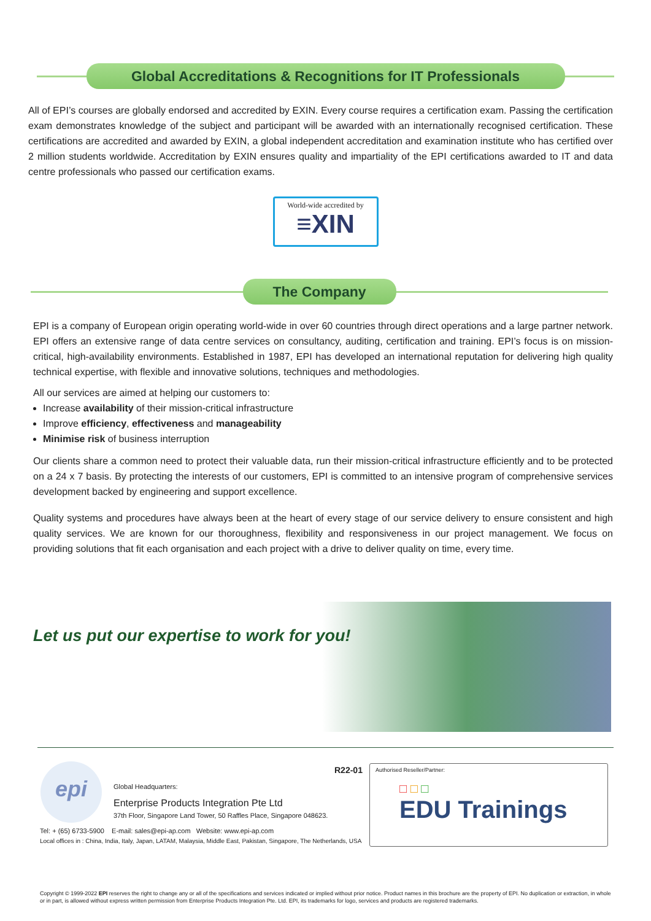Global Accreditations & Recognitions for IT Professionals
All of EPI’s courses are globally endorsed and accredited by EXIN. Every course requires a certification exam. Passing the certification exam demonstrates knowledge of the subject and participant will be awarded with an internationally recognised certification. These certifications are accredited and awarded by EXIN, a global independent accreditation and examination institute who has certified over 2 million students worldwide. Accreditation by EXIN ensures quality and impartiality of the EPI certifications awarded to IT and data centre professionals who passed our certification exams.
World-wide accredited by
≡XIN
The Company
EPI is a company of European origin operating world-wide in over 60 countries through direct operations and a large partner network. EPI offers an extensive range of data centre services on consultancy, auditing, certification and training. EPI’s focus is on mission-critical, high-availability environments. Established in 1987, EPI has developed an international reputation for delivering high quality technical expertise, with flexible and innovative solutions, techniques and methodologies.
All our services are aimed at helping our customers to:
Increase availability of their mission-critical infrastructure
Improve efficiency, effectiveness and manageability
Minimise risk of business interruption
Our clients share a common need to protect their valuable data, run their mission-critical infrastructure efficiently and to be protected on a 24 x 7 basis. By protecting the interests of our customers, EPI is committed to an intensive program of comprehensive services development backed by engineering and support excellence.
Quality systems and procedures have always been at the heart of every stage of our service delivery to ensure consistent and high quality services. We are known for our thoroughness, flexibility and responsiveness in our project management. We focus on providing solutions that fit each organisation and each project with a drive to deliver quality on time, every time.
Let us put our expertise to work for you!
epi R22-01
Global Headquarters:
Enterprise Products Integration Pte Ltd
37th Floor, Singapore Land Tower, 50 Raffles Place, Singapore 048623.
Tel: + (65) 6733-5900 E-mail: sales@epi-ap.com Website: www.epi-ap.com
Local offices in : China, India, Italy, Japan, LATAM, Malaysia, Middle East, Pakistan, Singapore, The Netherlands, USA
Authorised Reseller/Partner:
□ □ □
EDU Trainings
Copyright © 1999-2022 EPI reserves the right to change any or all of the specifications and services indicated or implied without prior notice. Product names in this brochure are the property of EPI. No duplication or extraction, in whole or in part, is allowed without express written permission from Enterprise Products Integration Pte. Ltd. EPI, its trademarks for logo, services and products are registered trademarks.